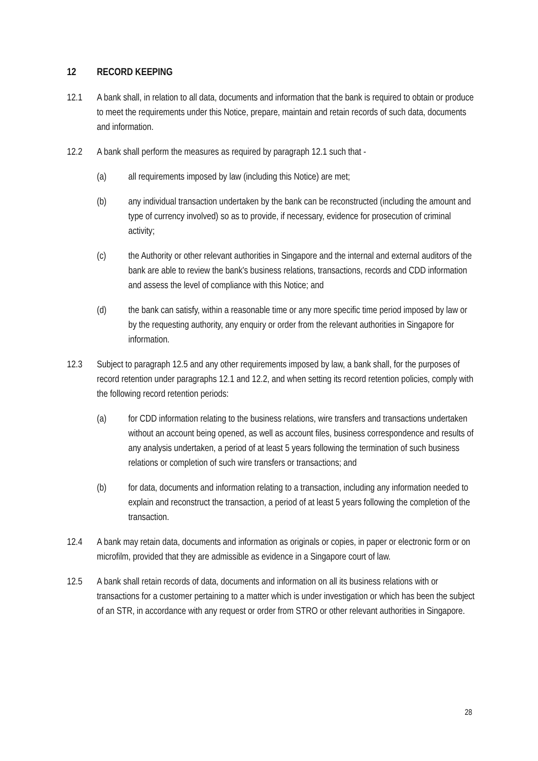12 RECORD KEEPING
12.1 A bank shall, in relation to all data, documents and information that the bank is required to obtain or produce to meet the requirements under this Notice, prepare, maintain and retain records of such data, documents and information.
12.2 A bank shall perform the measures as required by paragraph 12.1 such that -
(a) all requirements imposed by law (including this Notice) are met;
(b) any individual transaction undertaken by the bank can be reconstructed (including the amount and type of currency involved) so as to provide, if necessary, evidence for prosecution of criminal activity;
(c) the Authority or other relevant authorities in Singapore and the internal and external auditors of the bank are able to review the bank's business relations, transactions, records and CDD information and assess the level of compliance with this Notice; and
(d) the bank can satisfy, within a reasonable time or any more specific time period imposed by law or by the requesting authority, any enquiry or order from the relevant authorities in Singapore for information.
12.3 Subject to paragraph 12.5 and any other requirements imposed by law, a bank shall, for the purposes of record retention under paragraphs 12.1 and 12.2, and when setting its record retention policies, comply with the following record retention periods:
(a) for CDD information relating to the business relations, wire transfers and transactions undertaken without an account being opened, as well as account files, business correspondence and results of any analysis undertaken, a period of at least 5 years following the termination of such business relations or completion of such wire transfers or transactions; and
(b) for data, documents and information relating to a transaction, including any information needed to explain and reconstruct the transaction, a period of at least 5 years following the completion of the transaction.
12.4 A bank may retain data, documents and information as originals or copies, in paper or electronic form or on microfilm, provided that they are admissible as evidence in a Singapore court of law.
12.5 A bank shall retain records of data, documents and information on all its business relations with or transactions for a customer pertaining to a matter which is under investigation or which has been the subject of an STR, in accordance with any request or order from STRO or other relevant authorities in Singapore.
28